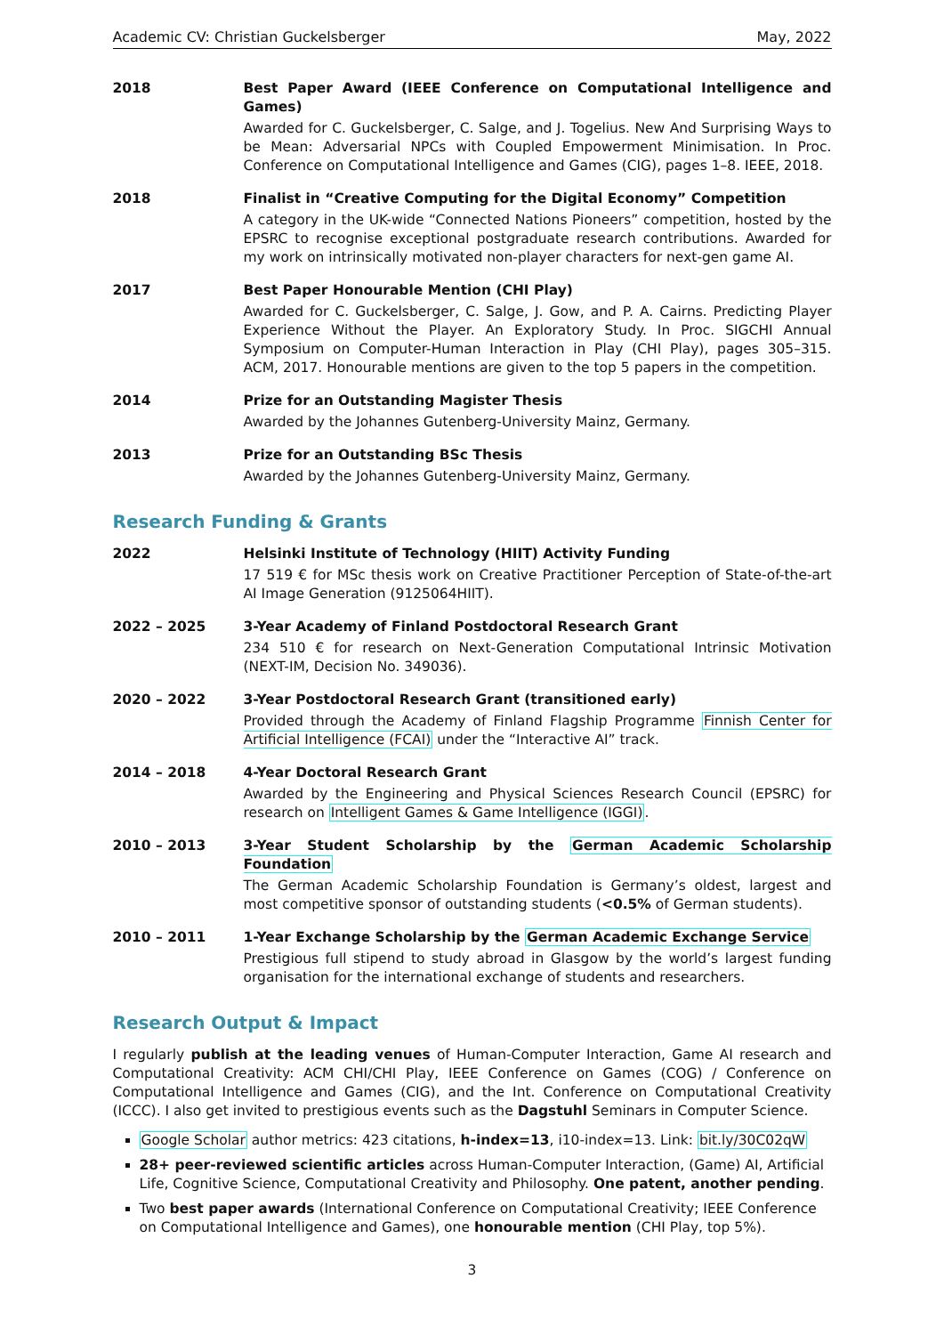Academic CV: Christian Guckelsberger May, 2022
2018 Best Paper Award (IEEE Conference on Computational Intelligence and Games)
Awarded for C. Guckelsberger, C. Salge, and J. Togelius. New And Surprising Ways to be Mean: Adversarial NPCs with Coupled Empowerment Minimisation. In Proc. Conference on Computational Intelligence and Games (CIG), pages 1–8. IEEE, 2018.
2018 Finalist in “Creative Computing for the Digital Economy” Competition
A category in the UK-wide “Connected Nations Pioneers” competition, hosted by the EPSRC to recognise exceptional postgraduate research contributions. Awarded for my work on intrinsically motivated non-player characters for next-gen game AI.
2017 Best Paper Honourable Mention (CHI Play)
Awarded for C. Guckelsberger, C. Salge, J. Gow, and P. A. Cairns. Predicting Player Experience Without the Player. An Exploratory Study. In Proc. SIGCHI Annual Symposium on Computer-Human Interaction in Play (CHI Play), pages 305–315. ACM, 2017. Honourable mentions are given to the top 5 papers in the competition.
2014 Prize for an Outstanding Magister Thesis
Awarded by the Johannes Gutenberg-University Mainz, Germany.
2013 Prize for an Outstanding BSc Thesis
Awarded by the Johannes Gutenberg-University Mainz, Germany.
Research Funding & Grants
2022 Helsinki Institute of Technology (HIIT) Activity Funding
17 519 € for MSc thesis work on Creative Practitioner Perception of State-of-the-art AI Image Generation (9125064HIIT).
2022 – 2025 3-Year Academy of Finland Postdoctoral Research Grant
234 510 € for research on Next-Generation Computational Intrinsic Motivation (NEXT-IM, Decision No. 349036).
2020 – 2022 3-Year Postdoctoral Research Grant (transitioned early)
Provided through the Academy of Finland Flagship Programme Finnish Center for Artificial Intelligence (FCAI) under the “Interactive AI” track.
2014 – 2018 4-Year Doctoral Research Grant
Awarded by the Engineering and Physical Sciences Research Council (EPSRC) for research on Intelligent Games & Game Intelligence (IGGI).
2010 – 2013 3-Year Student Scholarship by the German Academic Scholarship Foundation
The German Academic Scholarship Foundation is Germany’s oldest, largest and most competitive sponsor of outstanding students (<0.5% of German students).
2010 – 2011 1-Year Exchange Scholarship by the German Academic Exchange Service
Prestigious full stipend to study abroad in Glasgow by the world’s largest funding organisation for the international exchange of students and researchers.
Research Output & Impact
I regularly publish at the leading venues of Human-Computer Interaction, Game AI research and Computational Creativity: ACM CHI/CHI Play, IEEE Conference on Games (COG) / Conference on Computational Intelligence and Games (CIG), and the Int. Conference on Computational Creativity (ICCC). I also get invited to prestigious events such as the Dagstuhl Seminars in Computer Science.
Google Scholar author metrics: 423 citations, h-index=13, i10-index=13. Link: bit.ly/30C02qW
28+ peer-reviewed scientific articles across Human-Computer Interaction, (Game) AI, Artificial Life, Cognitive Science, Computational Creativity and Philosophy. One patent, another pending.
Two best paper awards (International Conference on Computational Creativity; IEEE Conference on Computational Intelligence and Games), one honourable mention (CHI Play, top 5%).
3